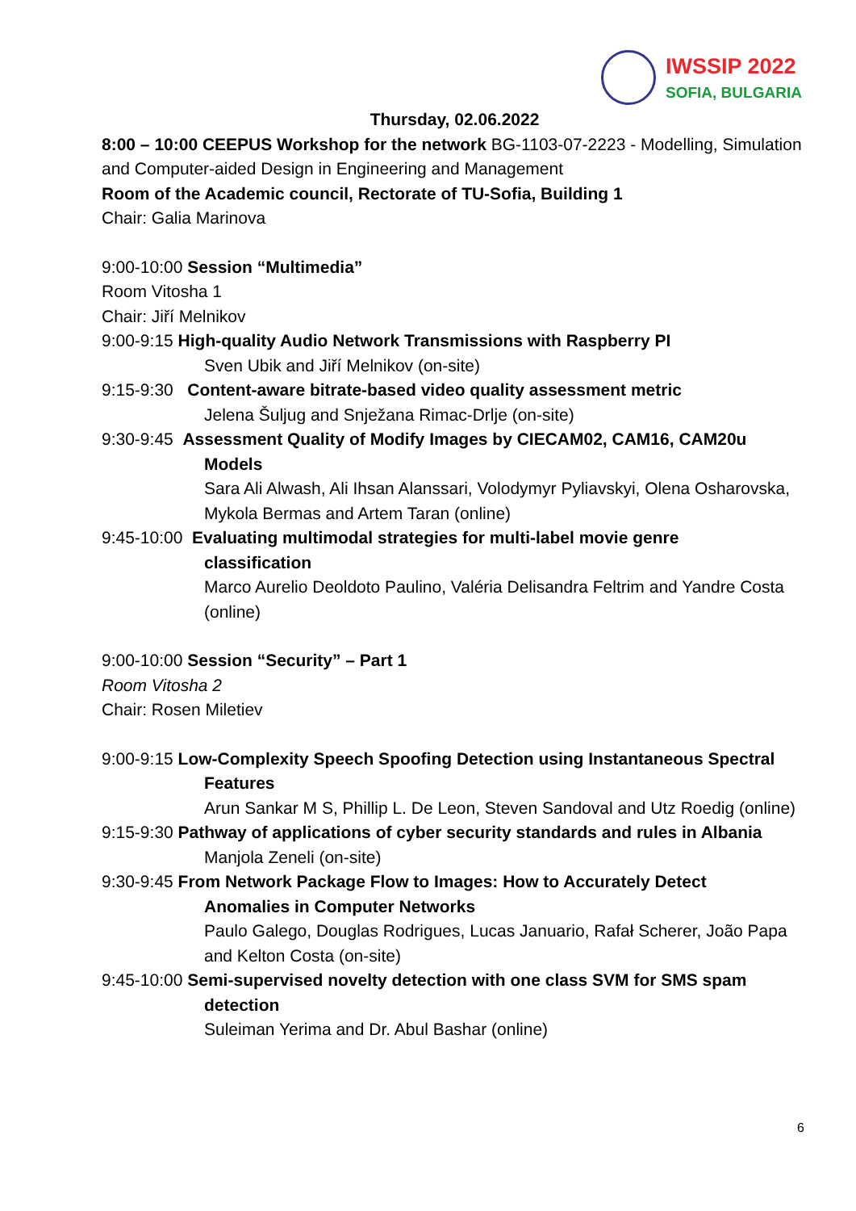IWSSIP 2022
SOFIA, BULGARIA
Thursday, 02.06.2022
8:00 – 10:00 CEEPUS Workshop for the network BG-1103-07-2223 - Modelling, Simulation and Computer-aided Design in Engineering and Management
Room of the Academic council, Rectorate of TU-Sofia, Building 1
Chair: Galia Marinova
9:00-10:00 Session “Multimedia”
Room Vitosha 1
Chair: Jiří Melnikov
9:00-9:15 High-quality Audio Network Transmissions with Raspberry PI
Sven Ubik and Jiří Melnikov (on-site)
9:15-9:30 Content-aware bitrate-based video quality assessment metric
Jelena Šuljug and Snježana Rimac-Drlje (on-site)
9:30-9:45 Assessment Quality of Modify Images by CIECAM02, CAM16, CAM20u
Models
Sara Ali Alwash, Ali Ihsan Alanssari, Volodymyr Pyliavskyi, Olena Osharovska, Mykola Bermas and Artem Taran (online)
9:45-10:00 Evaluating multimodal strategies for multi-label movie genre
classification
Marco Aurelio Deoldoto Paulino, Valéria Delisandra Feltrim and Yandre Costa (online)
9:00-10:00 Session “Security” – Part 1
Room Vitosha 2
Chair: Rosen Miletiev
9:00-9:15 Low-Complexity Speech Spoofing Detection using Instantaneous Spectral
Features
Arun Sankar M S, Phillip L. De Leon, Steven Sandoval and Utz Roedig (online)
9:15-9:30 Pathway of applications of cyber security standards and rules in Albania
Manjola Zeneli (on-site)
9:30-9:45 From Network Package Flow to Images: How to Accurately Detect
Anomalies in Computer Networks
Paulo Galego, Douglas Rodrigues, Lucas Januario, Rafał Scherer, João Papa and Kelton Costa (on-site)
9:45-10:00 Semi-supervised novelty detection with one class SVM for SMS spam
detection
Suleiman Yerima and Dr. Abul Bashar (online)
6